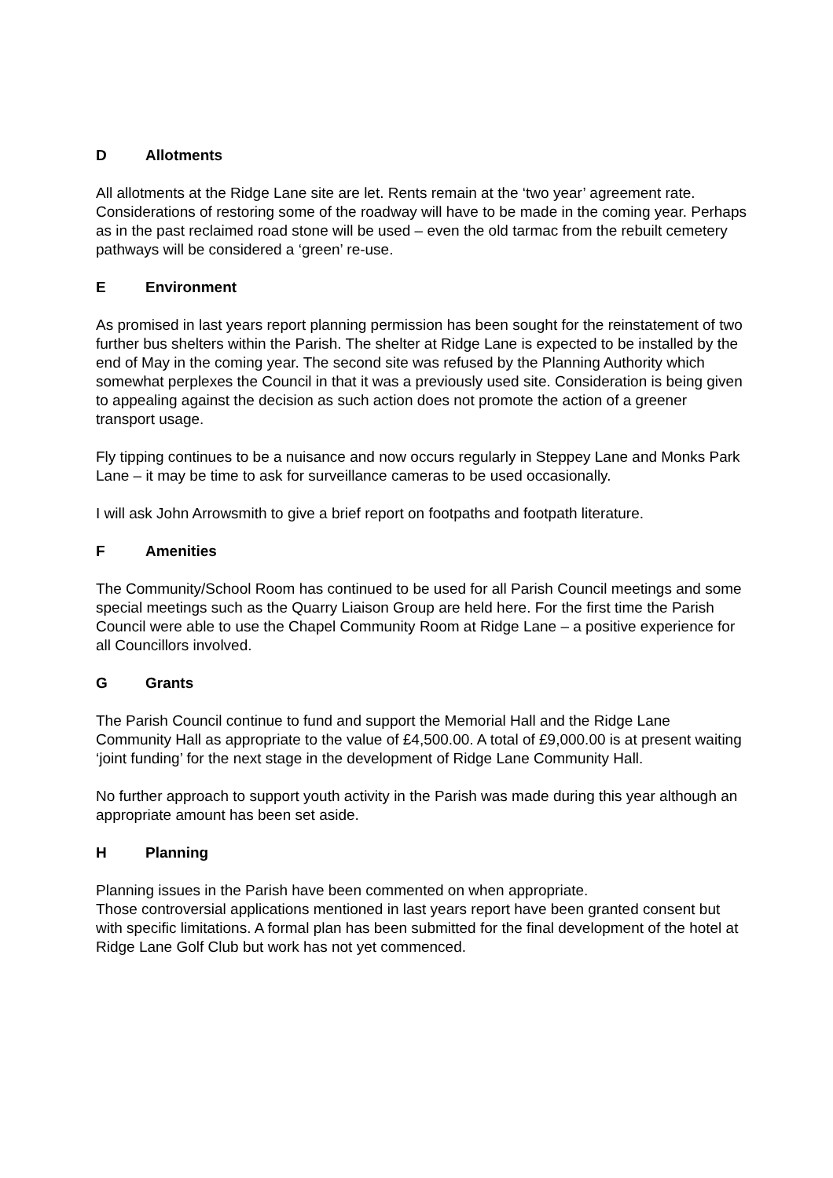D Allotments
All allotments at the Ridge Lane site are let. Rents remain at the ‘two year’ agreement rate. Considerations of restoring some of the roadway will have to be made in the coming year. Perhaps as in the past reclaimed road stone will be used – even the old tarmac from the rebuilt cemetery pathways will be considered a ‘green’ re-use.
E Environment
As promised in last years report planning permission has been sought for the reinstatement of two further bus shelters within the Parish. The shelter at Ridge Lane is expected to be installed by the end of May in the coming year. The second site was refused by the Planning Authority which somewhat perplexes the Council in that it was a previously used site. Consideration is being given to appealing against the decision as such action does not promote the action of a greener transport usage.
Fly tipping continues to be a nuisance and now occurs regularly in Steppey Lane and Monks Park Lane – it may be time to ask for surveillance cameras to be used occasionally.
I will ask John Arrowsmith to give a brief report on footpaths and footpath literature.
F Amenities
The Community/School Room has continued to be used for all Parish Council meetings and some special meetings such as the Quarry Liaison Group are held here. For the first time the Parish Council were able to use the Chapel Community Room at Ridge Lane – a positive experience for all Councillors involved.
G Grants
The Parish Council continue to fund and support the Memorial Hall and the Ridge Lane Community Hall as appropriate to the value of £4,500.00. A total of £9,000.00 is at present waiting ‘joint funding’ for the next stage in the development of Ridge Lane Community Hall.
No further approach to support youth activity in the Parish was made during this year although an appropriate amount has been set aside.
H Planning
Planning issues in the Parish have been commented on when appropriate.
Those controversial applications mentioned in last years report have been granted consent but with specific limitations. A formal plan has been submitted for the final development of the hotel at Ridge Lane Golf Club but work has not yet commenced.